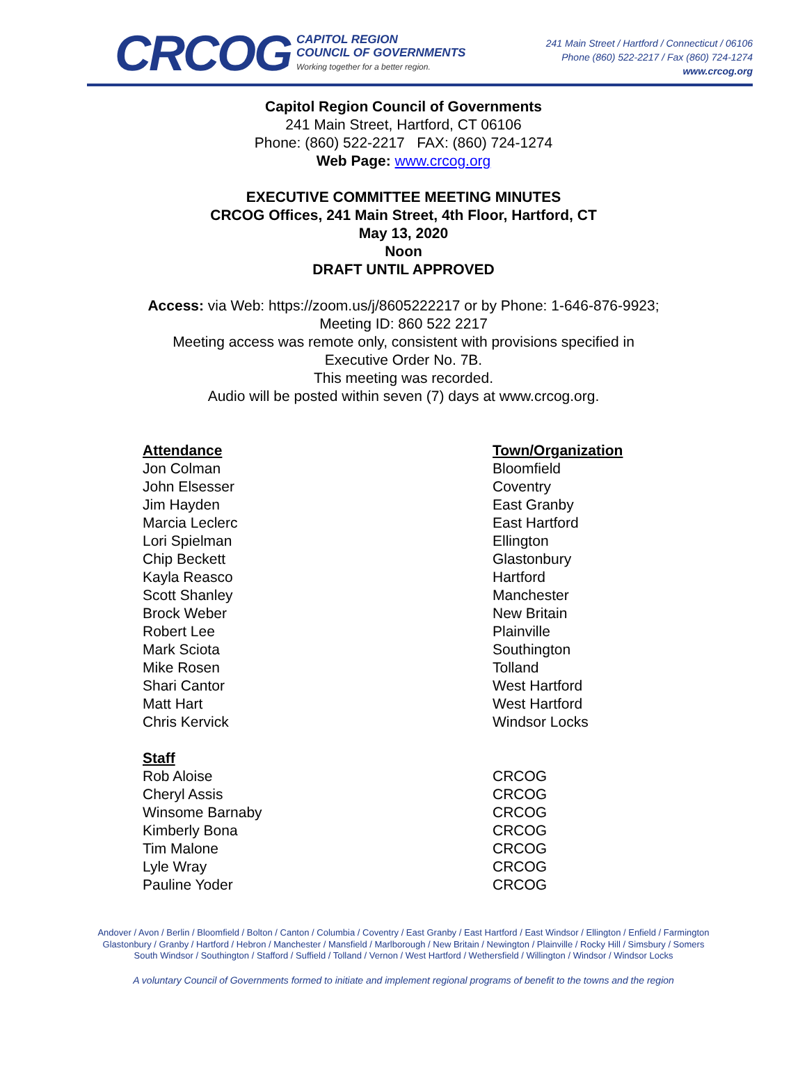CRCOG
CAPITOL REGION
COUNCIL OF GOVERNMENTS
Working together for a better region.
241 Main Street / Hartford / Connecticut / 06106
Phone (860) 522-2217 / Fax (860) 724-1274
www.crcog.org
Capitol Region Council of Governments
241 Main Street, Hartford, CT 06106
Phone: (860) 522-2217 FAX: (860) 724-1274
Web Page: www.crcog.org
EXECUTIVE COMMITTEE MEETING MINUTES
CRCOG Offices, 241 Main Street, 4th Floor, Hartford, CT
May 13, 2020
Noon
DRAFT UNTIL APPROVED
Access: via Web: https://zoom.us/j/8605222217 or by Phone: 1-646-876-9923;
Meeting ID: 860 522 2217
Meeting access was remote only, consistent with provisions specified in
Executive Order No. 7B.
This meeting was recorded.
Audio will be posted within seven (7) days at www.crcog.org.
| Attendance | Town/Organization |
| --- | --- |
| Jon Colman | Bloomfield |
| John Elsesser | Coventry |
| Jim Hayden | East Granby |
| Marcia Leclerc | East Hartford |
| Lori Spielman | Ellington |
| Chip Beckett | Glastonbury |
| Kayla Reasco | Hartford |
| Scott Shanley | Manchester |
| Brock Weber | New Britain |
| Robert Lee | Plainville |
| Mark Sciota | Southington |
| Mike Rosen | Tolland |
| Shari Cantor | West Hartford |
| Matt Hart | West Hartford |
| Chris Kervick | Windsor Locks |
| Staff | |
| Rob Aloise | CRCOG |
| Cheryl Assis | CRCOG |
| Winsome Barnaby | CRCOG |
| Kimberly Bona | CRCOG |
| Tim Malone | CRCOG |
| Lyle Wray | CRCOG |
| Pauline Yoder | CRCOG |
Andover / Avon / Berlin / Bloomfield / Bolton / Canton / Columbia / Coventry / East Granby / East Hartford / East Windsor / Ellington / Enfield / Farmington
Glastonbury / Granby / Hartford / Hebron / Manchester / Mansfield / Marlborough / New Britain / Newington / Plainville / Rocky Hill / Simsbury / Somers
South Windsor / Southington / Stafford / Suffield / Tolland / Vernon / West Hartford / Wethersfield / Willington / Windsor / Windsor Locks
A voluntary Council of Governments formed to initiate and implement regional programs of benefit to the towns and the region